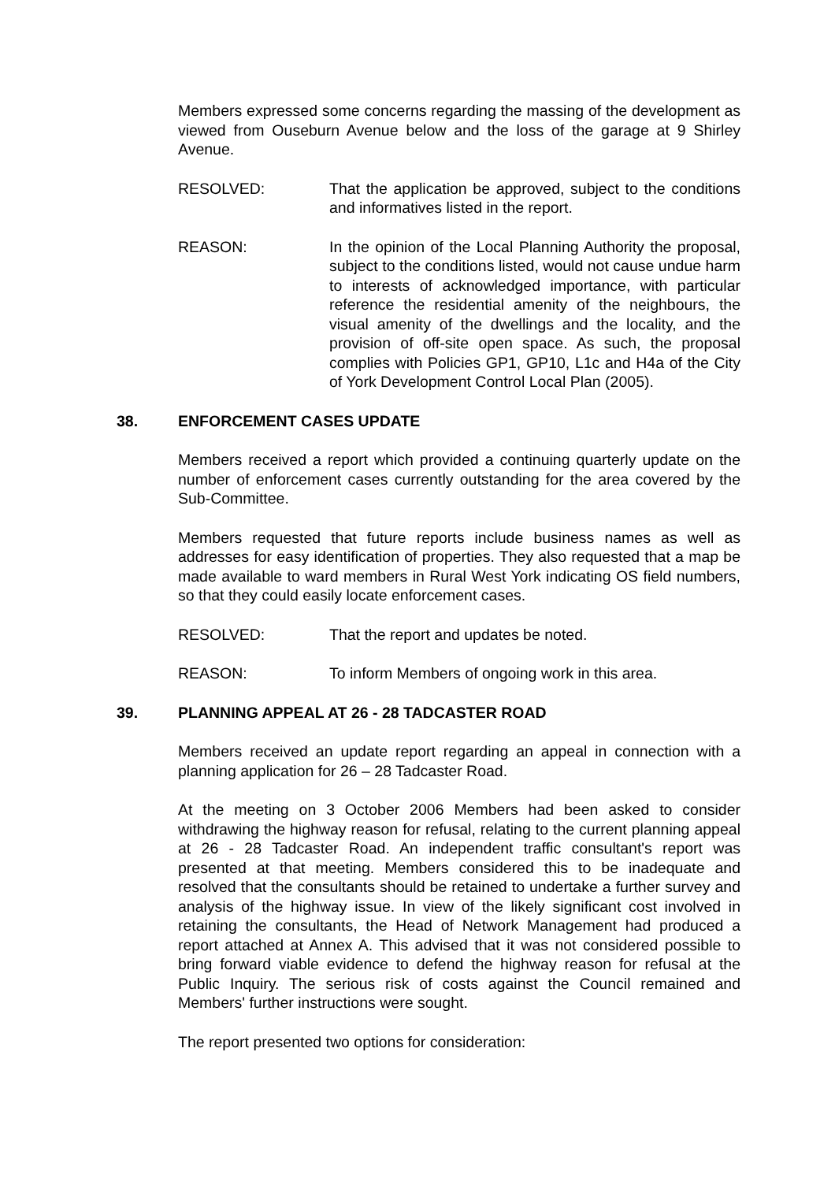Members expressed some concerns regarding the massing of the development as viewed from Ouseburn Avenue below and the loss of the garage at 9 Shirley Avenue.
RESOLVED: That the application be approved, subject to the conditions and informatives listed in the report.
REASON: In the opinion of the Local Planning Authority the proposal, subject to the conditions listed, would not cause undue harm to interests of acknowledged importance, with particular reference the residential amenity of the neighbours, the visual amenity of the dwellings and the locality, and the provision of off-site open space. As such, the proposal complies with Policies GP1, GP10, L1c and H4a of the City of York Development Control Local Plan (2005).
38. ENFORCEMENT CASES UPDATE
Members received a report which provided a continuing quarterly update on the number of enforcement cases currently outstanding for the area covered by the Sub-Committee.
Members requested that future reports include business names as well as addresses for easy identification of properties. They also requested that a map be made available to ward members in Rural West York indicating OS field numbers, so that they could easily locate enforcement cases.
RESOLVED: That the report and updates be noted.
REASON: To inform Members of ongoing work in this area.
39. PLANNING APPEAL AT 26 - 28 TADCASTER ROAD
Members received an update report regarding an appeal in connection with a planning application for 26 – 28 Tadcaster Road.
At the meeting on 3 October 2006 Members had been asked to consider withdrawing the highway reason for refusal, relating to the current planning appeal at 26 - 28 Tadcaster Road. An independent traffic consultant's report was presented at that meeting. Members considered this to be inadequate and resolved that the consultants should be retained to undertake a further survey and analysis of the highway issue. In view of the likely significant cost involved in retaining the consultants, the Head of Network Management had produced a report attached at Annex A. This advised that it was not considered possible to bring forward viable evidence to defend the highway reason for refusal at the Public Inquiry. The serious risk of costs against the Council remained and Members' further instructions were sought.
The report presented two options for consideration: